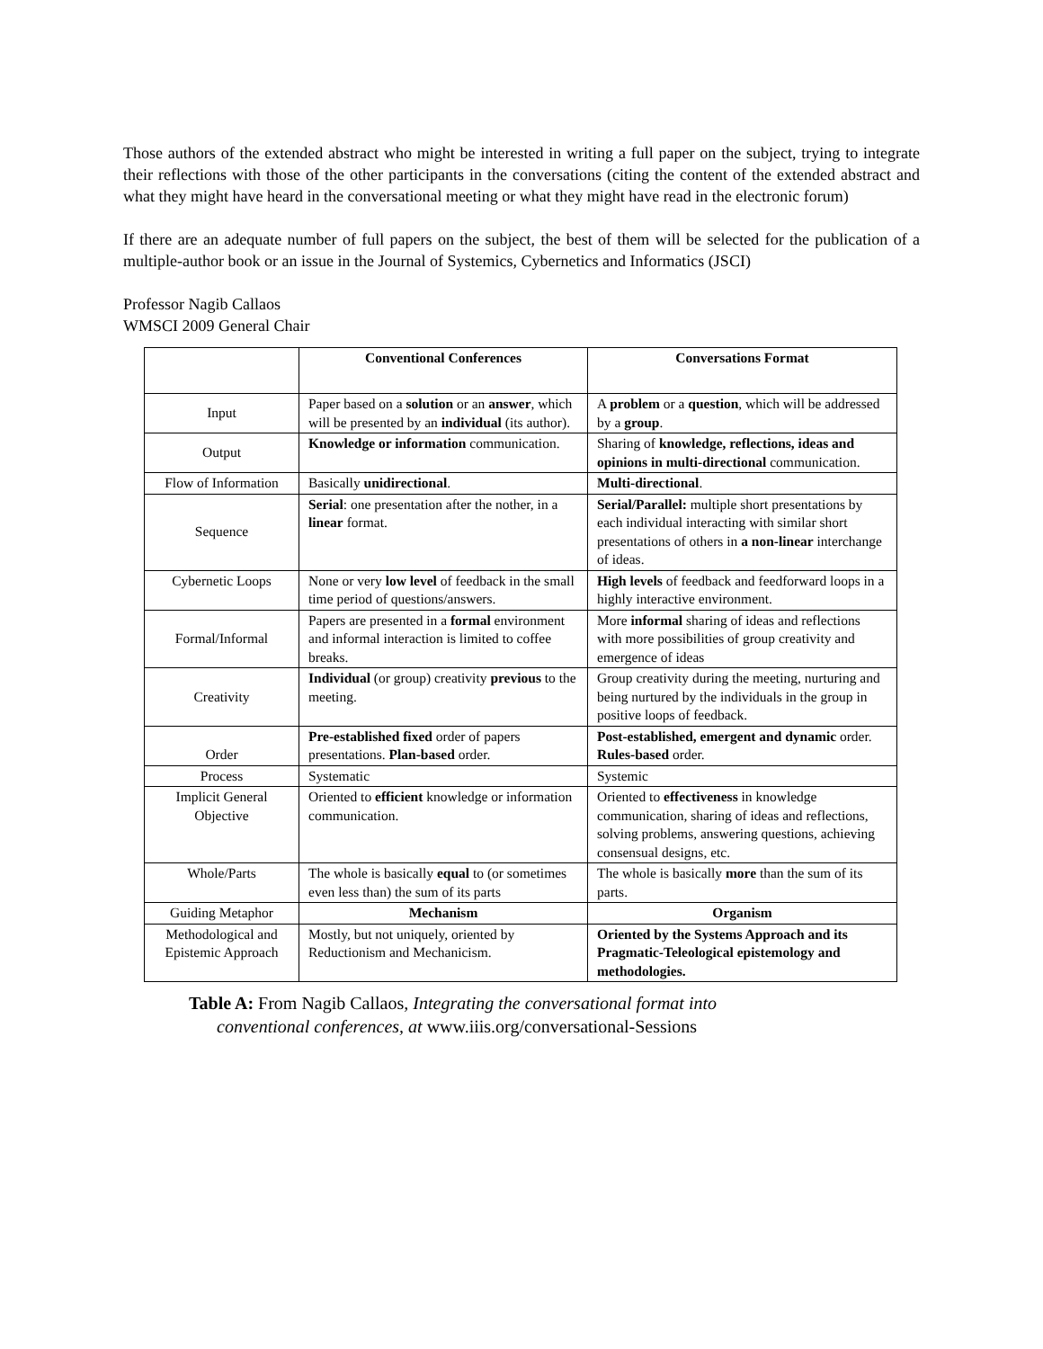Those authors of the extended abstract who might be interested in writing a full paper on the subject, trying to integrate their reflections with those of the other participants in the conversations (citing the content of the extended abstract and what they might have heard in the conversational meeting or what they might have read in the electronic forum)
If there are an adequate number of full papers on the subject, the best of them will be selected for the publication of a multiple-author book or an issue in the Journal of Systemics, Cybernetics and Informatics (JSCI)
Professor Nagib Callaos
WMSCI 2009 General Chair
| | Conventional Conferences | Conversations Format |
| --- | --- | --- |
| Input | Paper based on a solution or an answer , which will be presented by an individual (its author). | A problem or a question , which will be addressed by a group . |
| Output | Knowledge or information communication. | Sharing of knowledge, reflections, ideas and opinions in multi-directional communication. |
| Flow of Information | Basically unidirectional . | Multi-directional . |
| Sequence | Serial : one presentation after the nother, in a linear format. | Serial/Parallel: multiple short presentations by each individual interacting with similar short presentations of others in a non-linear interchange of ideas. |
| Cybernetic Loops | None or very low level of feedback in the small time period of questions/answers. | High levels of feedback and feedforward loops in a highly interactive environment. |
| Formal/Informal | Papers are presented in a formal environment and informal interaction is limited to coffee breaks. | More informal sharing of ideas and reflections with more possibilities of group creativity and emergence of ideas |
| Creativity | Individual (or group) creativity previous to the meeting. | Group creativity during the meeting, nurturing and being nurtured by the individuals in the group in positive loops of feedback. |
| Order | Pre-established fixed order of papers presentations. Plan-based order. | Post-established, emergent and dynamic order. Rules-based order. |
| Process | Systematic | Systemic |
| Implicit General Objective | Oriented to efficient knowledge or information communication. | Oriented to effectiveness in knowledge communication, sharing of ideas and reflections, solving problems, answering questions, achieving consensual designs, etc. |
| Whole/Parts | The whole is basically equal to (or sometimes even less than) the sum of its parts | The whole is basically more than the sum of its parts. |
| Guiding Metaphor | Mechanism | Organism |
| Methodological and Epistemic Approach | Mostly, but not uniquely, oriented by Reductionism and Mechanicism. | Oriented by the Systems Approach and its Pragmatic-Teleological epistemology and methodologies. |
Table A: From Nagib Callaos, Integrating the conversational format into
conventional conferences, at www.iiis.org/conversational-Sessions